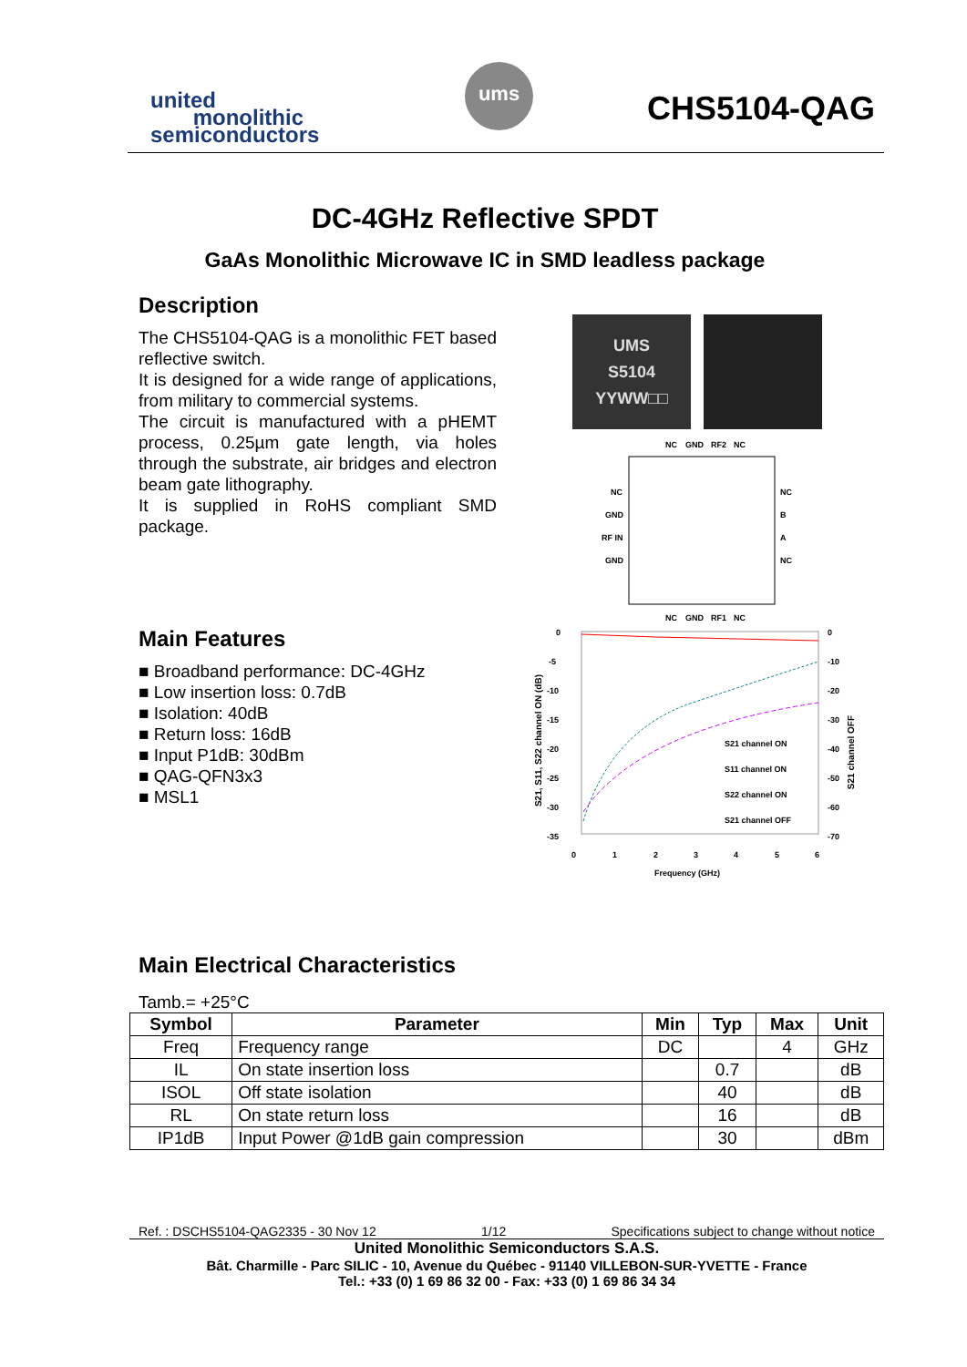united
monolithic
semiconductors
ums
CHS5104-QAG
DC-4GHz Reflective SPDT
GaAs Monolithic Microwave IC in SMD leadless package
Description
The CHS5104-QAG is a monolithic FET based reflective switch.
It is designed for a wide range of applications, from military to commercial systems.
The circuit is manufactured with a pHEMT process, 0.25µm gate length, via holes through the substrate, air bridges and electron beam gate lithography.
It is supplied in RoHS compliant SMD package.
Main Features
■ Broadband performance: DC-4GHz
■ Low insertion loss: 0.7dB
■ Isolation: 40dB
■ Return loss: 16dB
■ Input P1dB: 30dBm
■ QAG-QFN3x3
■ MSL1
UMS
S5104
YYWW□□
NC
GND
RF2
NC
NC
GND
RF IN
GND
NC
B
A
NC
NC
GND
RF1
NC
0
-5
-10
-15
-20
-25
-30
-35
0
-10
-20
-30
-40
-50
-60
-70
S21 channel ON
S11 channel ON
S22 channel ON
S21 channel OFF
0
1
2
3
4
5
6
Frequency (GHz)
S21, S11, S22 channel ON (dB)
S21 channel OFF
Main Electrical Characteristics
Tamb.= +25°C
| Symbol | Parameter | Min | Typ | Max | Unit |
| --- | --- | --- | --- | --- | --- |
| Freq | Frequency range | DC | | 4 | GHz |
| IL | On state insertion loss | | 0.7 | | dB |
| ISOL | Off state isolation | | 40 | | dB |
| RL | On state return loss | | 16 | | dB |
| IP1dB | Input Power @1dB gain compression | | 30 | | dBm |
Ref. : DSCHS5104-QAG2335 - 30 Nov 12 1/12 Specifications subject to change without notice
United Monolithic Semiconductors S.A.S.
Bât. Charmille - Parc SILIC - 10, Avenue du Québec - 91140 VILLEBON-SUR-YVETTE - France
Tel.: +33 (0) 1 69 86 32 00 - Fax: +33 (0) 1 69 86 34 34